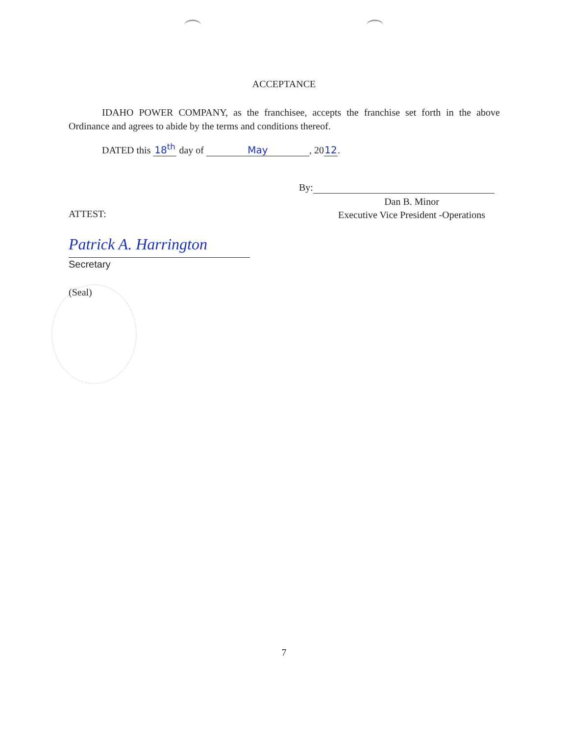ACCEPTANCE
IDAHO POWER COMPANY, as the franchisee, accepts the franchise set forth in the above Ordinance and agrees to abide by the terms and conditions thereof.
DATED this 18<sup>th</sup> day of May, 20 12.
By:
Dan B. Minor
Executive Vice President -Operations
ATTEST:
Patrick A. Harrington
Secretary
(Seal)
7